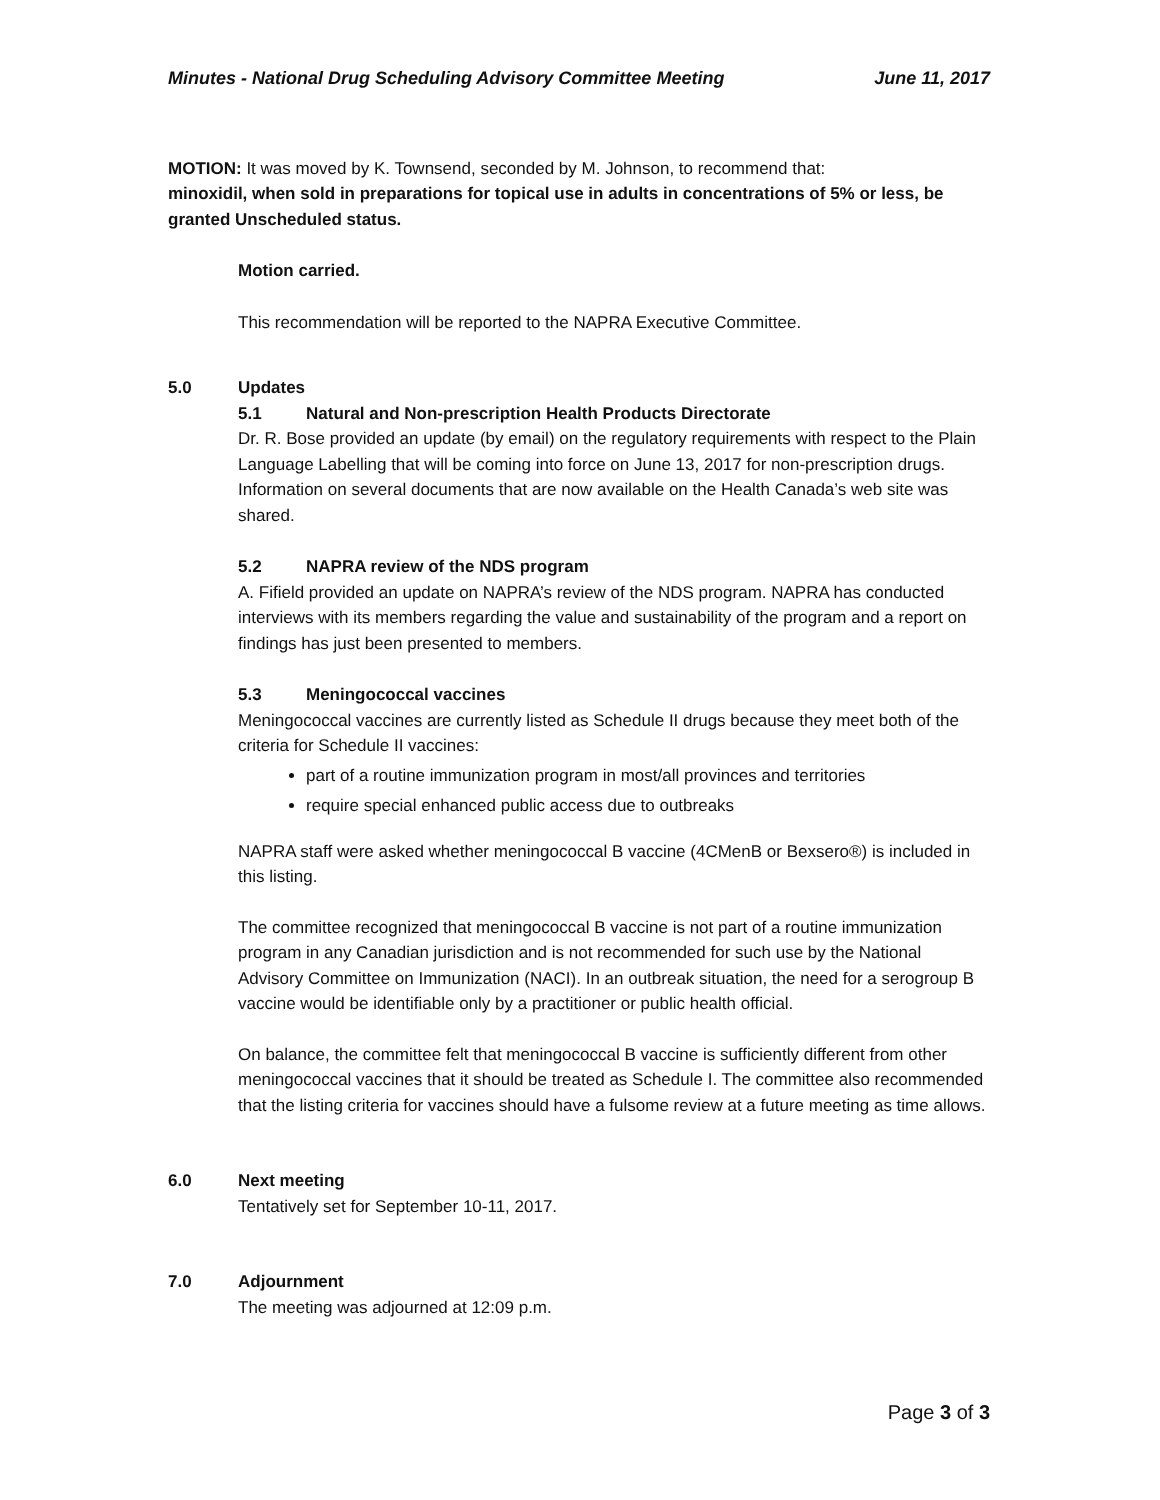Minutes - National Drug Scheduling Advisory Committee Meeting June 11, 2017
MOTION: It was moved by K. Townsend, seconded by M. Johnson, to recommend that:
minoxidil, when sold in preparations for topical use in adults in concentrations of 5% or less, be granted Unscheduled status.
Motion carried.
This recommendation will be reported to the NAPRA Executive Committee.
5.0 Updates
5.1 Natural and Non-prescription Health Products Directorate
Dr. R. Bose provided an update (by email) on the regulatory requirements with respect to the Plain Language Labelling that will be coming into force on June 13, 2017 for non-prescription drugs. Information on several documents that are now available on the Health Canada’s web site was shared.
5.2 NAPRA review of the NDS program
A. Fifield provided an update on NAPRA’s review of the NDS program. NAPRA has conducted interviews with its members regarding the value and sustainability of the program and a report on findings has just been presented to members.
5.3 Meningococcal vaccines
Meningococcal vaccines are currently listed as Schedule II drugs because they meet both of the criteria for Schedule II vaccines:
part of a routine immunization program in most/all provinces and territories
require special enhanced public access due to outbreaks
NAPRA staff were asked whether meningococcal B vaccine (4CMenB or Bexsero®) is included in this listing.
The committee recognized that meningococcal B vaccine is not part of a routine immunization program in any Canadian jurisdiction and is not recommended for such use by the National Advisory Committee on Immunization (NACI). In an outbreak situation, the need for a serogroup B vaccine would be identifiable only by a practitioner or public health official.
On balance, the committee felt that meningococcal B vaccine is sufficiently different from other meningococcal vaccines that it should be treated as Schedule I. The committee also recommended that the listing criteria for vaccines should have a fulsome review at a future meeting as time allows.
6.0 Next meeting
Tentatively set for September 10-11, 2017.
7.0 Adjournment
The meeting was adjourned at 12:09 p.m.
Page 3 of 3